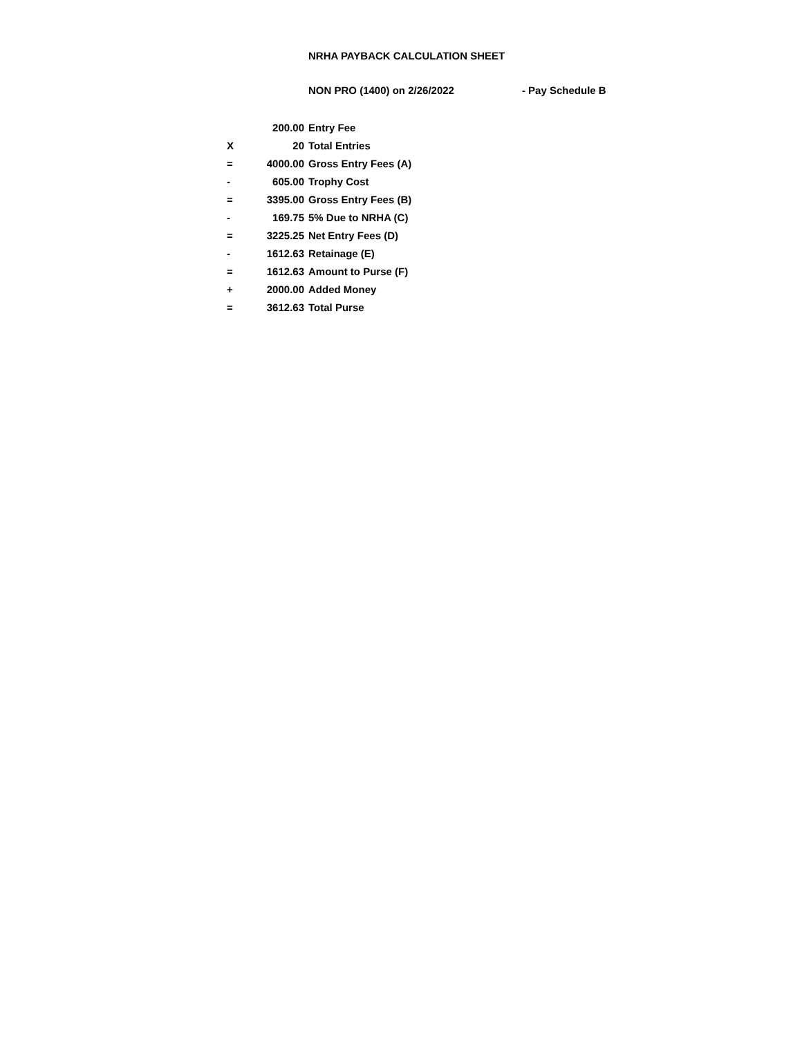NRHA PAYBACK CALCULATION SHEET
NON PRO (1400) on 2/26/2022 - Pay Schedule B
| | 200.00 | Entry Fee |
| X | 20 | Total Entries |
| = | 4000.00 | Gross Entry Fees (A) |
| - | 605.00 | Trophy Cost |
| = | 3395.00 | Gross Entry Fees (B) |
| - | 169.75 | 5% Due to NRHA (C) |
| = | 3225.25 | Net Entry Fees (D) |
| - | 1612.63 | Retainage (E) |
| = | 1612.63 | Amount to Purse (F) |
| + | 2000.00 | Added Money |
| = | 3612.63 | Total Purse |